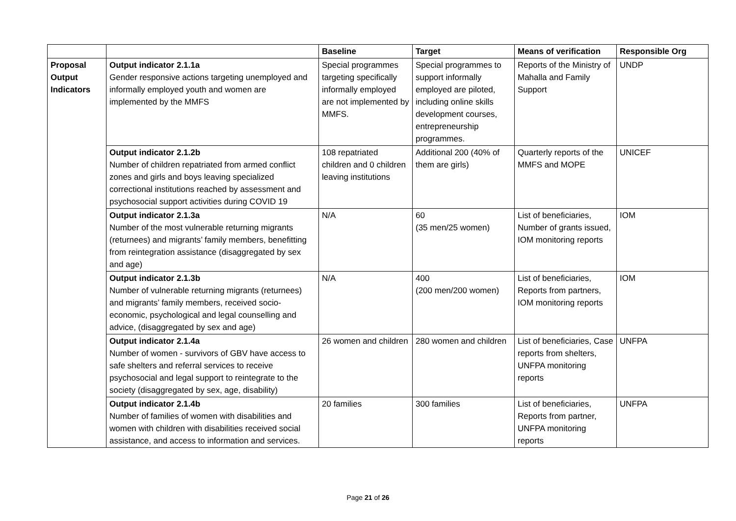| | | Baseline | Target | Means of verification | Responsible Org |
| --- | --- | --- | --- | --- | --- |
| Proposal Output Indicators | Output indicator 2.1.1a Gender responsive actions targeting unemployed and informally employed youth and women are implemented by the MMFS | Special programmes targeting specifically informally employed are not implemented by MMFS. | Special programmes to support informally employed are piloted, including online skills development courses, entrepreneurship programmes. | Reports of the Ministry of Mahalla and Family Support | UNDP |
| | Output indicator 2.1.2b Number of children repatriated from armed conflict zones and girls and boys leaving specialized correctional institutions reached by assessment and psychosocial support activities during COVID 19 | 108 repatriated children and 0 children leaving institutions | Additional 200 (40% of them are girls) | Quarterly reports of the MMFS and MOPE | UNICEF |
| | Output indicator 2.1.3a Number of the most vulnerable returning migrants (returnees) and migrants’ family members, benefitting from reintegration assistance (disaggregated by sex and age) | N/A | 60 (35 men/25 women) | List of beneficiaries, Number of grants issued, IOM monitoring reports | IOM |
| | Output indicator 2.1.3b Number of vulnerable returning migrants (returnees) and migrants’ family members, received socio-economic, psychological and legal counselling and advice, (disaggregated by sex and age) | N/A | 400 (200 men/200 women) | List of beneficiaries, Reports from partners, IOM monitoring reports | IOM |
| | Output indicator 2.1.4a Number of women - survivors of GBV have access to safe shelters and referral services to receive psychosocial and legal support to reintegrate to the society (disaggregated by sex, age, disability) | 26 women and children | 280 women and children | List of beneficiaries, Case reports from shelters, UNFPA monitoring reports | UNFPA |
| | Output indicator 2.1.4b Number of families of women with disabilities and women with children with disabilities received social assistance, and access to information and services. | 20 families | 300 families | List of beneficiaries, Reports from partner, UNFPA monitoring reports | UNFPA |
Page 21 of 26